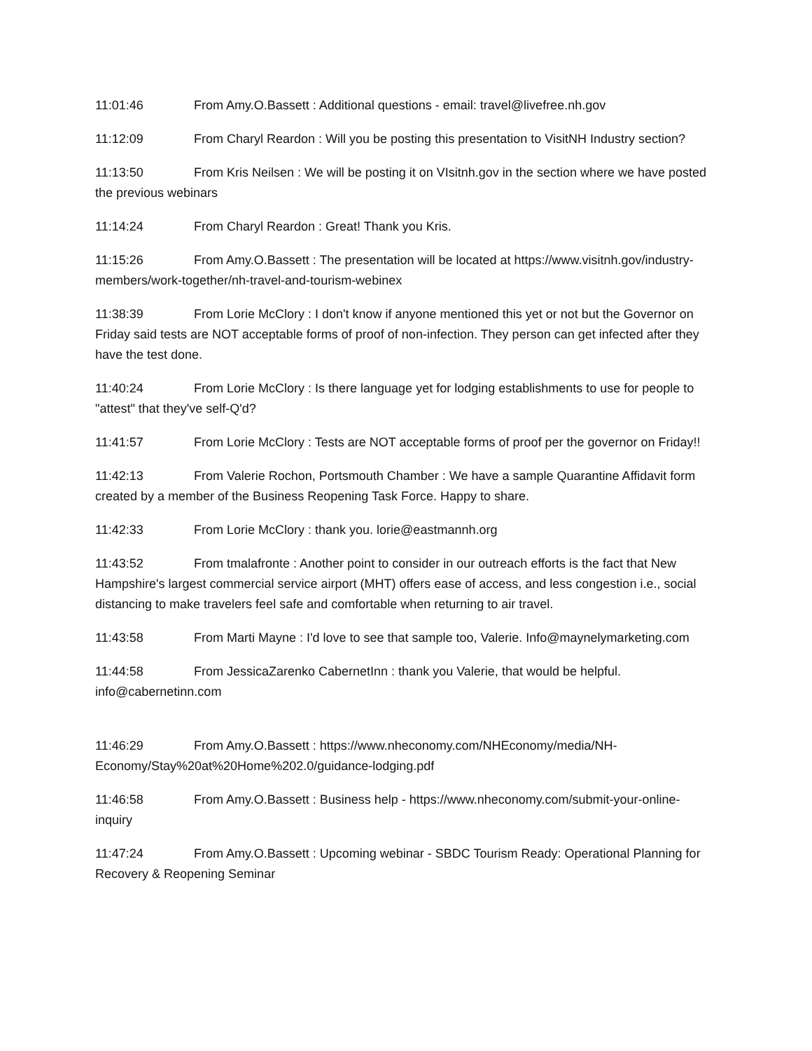11:01:46 From Amy.O.Bassett : Additional questions - email: travel@livefree.nh.gov
11:12:09 From Charyl Reardon : Will you be posting this presentation to VisitNH Industry section?
11:13:50 From Kris Neilsen : We will be posting it on VIsitnh.gov in the section where we have posted the previous webinars
11:14:24 From Charyl Reardon : Great! Thank you Kris.
11:15:26 From Amy.O.Bassett : The presentation will be located at https://www.visitnh.gov/industry-members/work-together/nh-travel-and-tourism-webinex
11:38:39 From Lorie McClory : I don't know if anyone mentioned this yet or not but the Governor on Friday said tests are NOT acceptable forms of proof of non-infection. They person can get infected after they have the test done.
11:40:24 From Lorie McClory : Is there language yet for lodging establishments to use for people to "attest" that they've self-Q'd?
11:41:57 From Lorie McClory : Tests are NOT acceptable forms of proof per the governor on Friday!!
11:42:13 From Valerie Rochon, Portsmouth Chamber : We have a sample Quarantine Affidavit form created by a member of the Business Reopening Task Force. Happy to share.
11:42:33 From Lorie McClory : thank you. lorie@eastmannh.org
11:43:52 From tmalafronte : Another point to consider in our outreach efforts is the fact that New Hampshire's largest commercial service airport (MHT) offers ease of access, and less congestion i.e., social distancing to make travelers feel safe and comfortable when returning to air travel.
11:43:58 From Marti Mayne : I'd love to see that sample too, Valerie. Info@maynelymarketing.com
11:44:58 From JessicaZarenko CabernetInn : thank you Valerie, that would be helpful. info@cabernetinn.com
11:46:29 From Amy.O.Bassett : https://www.nheconomy.com/NHEconomy/media/NH-Economy/Stay%20at%20Home%202.0/guidance-lodging.pdf
11:46:58 From Amy.O.Bassett : Business help - https://www.nheconomy.com/submit-your-online-inquiry
11:47:24 From Amy.O.Bassett : Upcoming webinar - SBDC Tourism Ready: Operational Planning for Recovery & Reopening Seminar